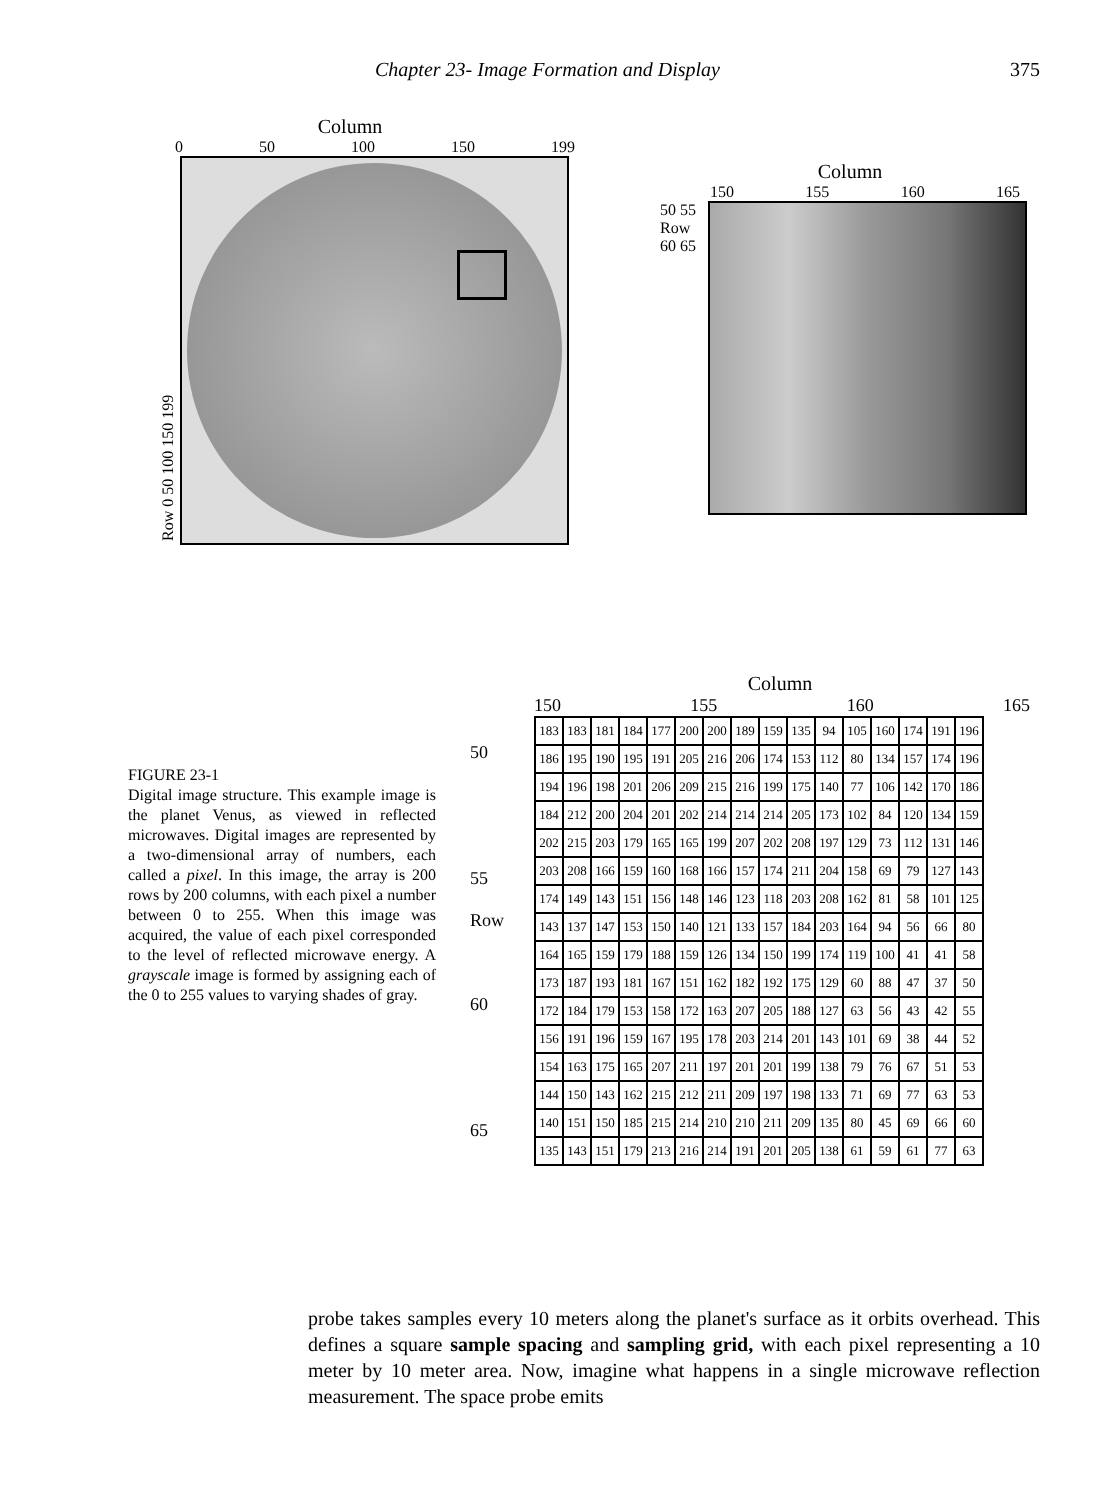Chapter 23- Image Formation and Display 375
Column
0 50 100 150 199
Row 0 50 100 150 199
Column
150 155 160 165
50 55 Row 60 65
FIGURE 23-1
Digital image structure. This example image is the planet Venus, as viewed in reflected microwaves. Digital images are represented by a two-dimensional array of numbers, each called a pixel. In this image, the array is 200 rows by 200 columns, with each pixel a number between 0 to 255. When this image was acquired, the value of each pixel corresponded to the level of reflected microwave energy. A grayscale image is formed by assigning each of the 0 to 255 values to varying shades of gray.
Column
150 155 160 165
50
55
Row
60
65
| 183 | 183 | 181 | 184 | 177 | 200 | 200 | 189 | 159 | 135 | 94 | 105 | 160 | 174 | 191 | 196 |
| 186 | 195 | 190 | 195 | 191 | 205 | 216 | 206 | 174 | 153 | 112 | 80 | 134 | 157 | 174 | 196 |
| 194 | 196 | 198 | 201 | 206 | 209 | 215 | 216 | 199 | 175 | 140 | 77 | 106 | 142 | 170 | 186 |
| 184 | 212 | 200 | 204 | 201 | 202 | 214 | 214 | 214 | 205 | 173 | 102 | 84 | 120 | 134 | 159 |
| 202 | 215 | 203 | 179 | 165 | 165 | 199 | 207 | 202 | 208 | 197 | 129 | 73 | 112 | 131 | 146 |
| 203 | 208 | 166 | 159 | 160 | 168 | 166 | 157 | 174 | 211 | 204 | 158 | 69 | 79 | 127 | 143 |
| 174 | 149 | 143 | 151 | 156 | 148 | 146 | 123 | 118 | 203 | 208 | 162 | 81 | 58 | 101 | 125 |
| 143 | 137 | 147 | 153 | 150 | 140 | 121 | 133 | 157 | 184 | 203 | 164 | 94 | 56 | 66 | 80 |
| 164 | 165 | 159 | 179 | 188 | 159 | 126 | 134 | 150 | 199 | 174 | 119 | 100 | 41 | 41 | 58 |
| 173 | 187 | 193 | 181 | 167 | 151 | 162 | 182 | 192 | 175 | 129 | 60 | 88 | 47 | 37 | 50 |
| 172 | 184 | 179 | 153 | 158 | 172 | 163 | 207 | 205 | 188 | 127 | 63 | 56 | 43 | 42 | 55 |
| 156 | 191 | 196 | 159 | 167 | 195 | 178 | 203 | 214 | 201 | 143 | 101 | 69 | 38 | 44 | 52 |
| 154 | 163 | 175 | 165 | 207 | 211 | 197 | 201 | 201 | 199 | 138 | 79 | 76 | 67 | 51 | 53 |
| 144 | 150 | 143 | 162 | 215 | 212 | 211 | 209 | 197 | 198 | 133 | 71 | 69 | 77 | 63 | 53 |
| 140 | 151 | 150 | 185 | 215 | 214 | 210 | 210 | 211 | 209 | 135 | 80 | 45 | 69 | 66 | 60 |
| 135 | 143 | 151 | 179 | 213 | 216 | 214 | 191 | 201 | 205 | 138 | 61 | 59 | 61 | 77 | 63 |
probe takes samples every 10 meters along the planet's surface as it orbits overhead. This defines a square sample spacing and sampling grid, with each pixel representing a 10 meter by 10 meter area. Now, imagine what happens in a single microwave reflection measurement. The space probe emits